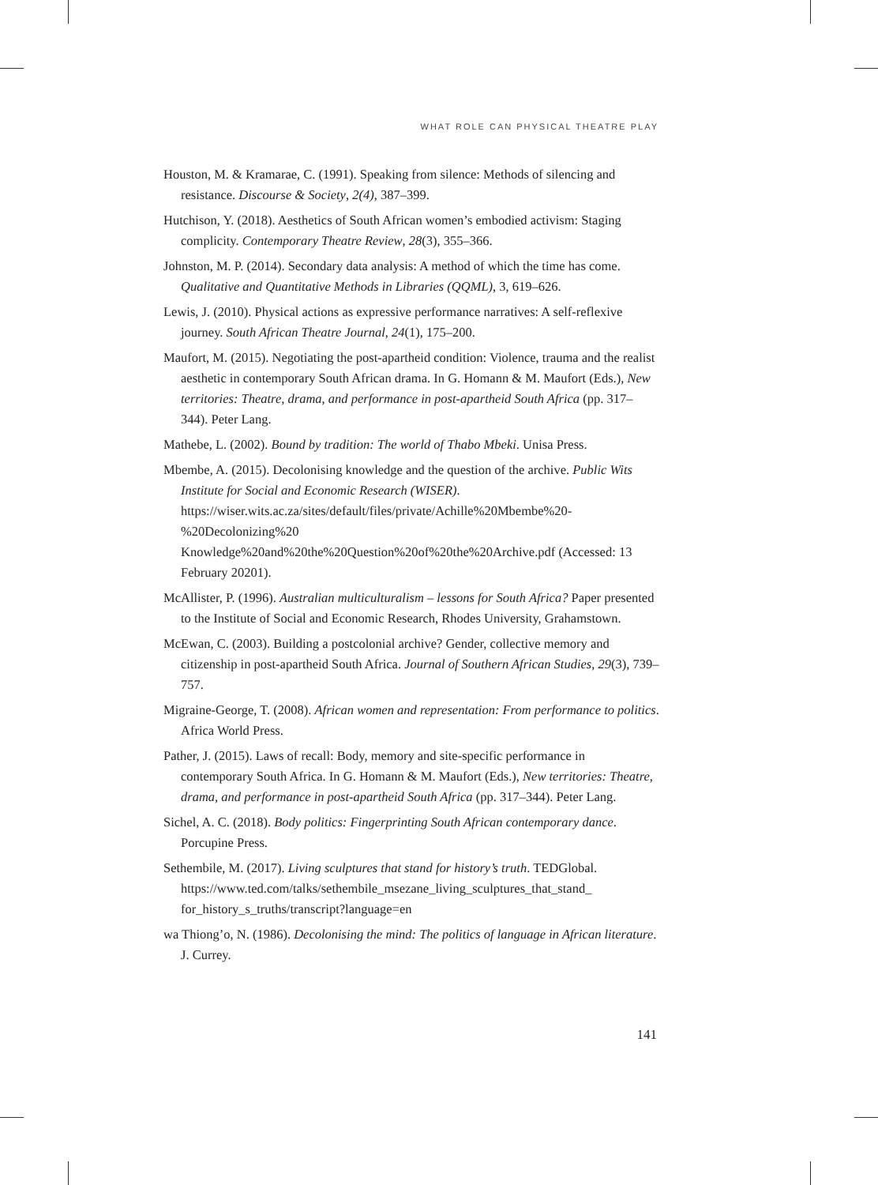WHAT ROLE CAN PHYSICAL THEATRE PLAY
Houston, M. & Kramarae, C. (1991). Speaking from silence: Methods of silencing and resistance. Discourse & Society, 2(4), 387–399.
Hutchison, Y. (2018). Aesthetics of South African women’s embodied activism: Staging complicity. Contemporary Theatre Review, 28(3), 355–366.
Johnston, M. P. (2014). Secondary data analysis: A method of which the time has come. Qualitative and Quantitative Methods in Libraries (QQML), 3, 619–626.
Lewis, J. (2010). Physical actions as expressive performance narratives: A self-reflexive journey. South African Theatre Journal, 24(1), 175–200.
Maufort, M. (2015). Negotiating the post-apartheid condition: Violence, trauma and the realist aesthetic in contemporary South African drama. In G. Homann & M. Maufort (Eds.), New territories: Theatre, drama, and performance in post-apartheid South Africa (pp. 317–344). Peter Lang.
Mathebe, L. (2002). Bound by tradition: The world of Thabo Mbeki. Unisa Press.
Mbembe, A. (2015). Decolonising knowledge and the question of the archive. Public Wits Institute for Social and Economic Research (WISER). https://wiser.wits.ac.za/sites/default/files/private/Achille%20Mbembe%20-%20Decolonizing%20 Knowledge%20and%20the%20Question%20of%20the%20Archive.pdf (Accessed: 13 February 20201).
McAllister, P. (1996). Australian multiculturalism – lessons for South Africa? Paper presented to the Institute of Social and Economic Research, Rhodes University, Grahamstown.
McEwan, C. (2003). Building a postcolonial archive? Gender, collective memory and citizenship in post-apartheid South Africa. Journal of Southern African Studies, 29(3), 739–757.
Migraine-George, T. (2008). African women and representation: From performance to politics. Africa World Press.
Pather, J. (2015). Laws of recall: Body, memory and site-specific performance in contemporary South Africa. In G. Homann & M. Maufort (Eds.), New territories: Theatre, drama, and performance in post-apartheid South Africa (pp. 317–344). Peter Lang.
Sichel, A. C. (2018). Body politics: Fingerprinting South African contemporary dance. Porcupine Press.
Sethembile, M. (2017). Living sculptures that stand for history’s truth. TEDGlobal. https://www.ted.com/talks/sethembile_msezane_living_sculptures_that_stand_ for_history_s_truths/transcript?language=en
wa Thiong’o, N. (1986). Decolonising the mind: The politics of language in African literature. J. Currey.
141